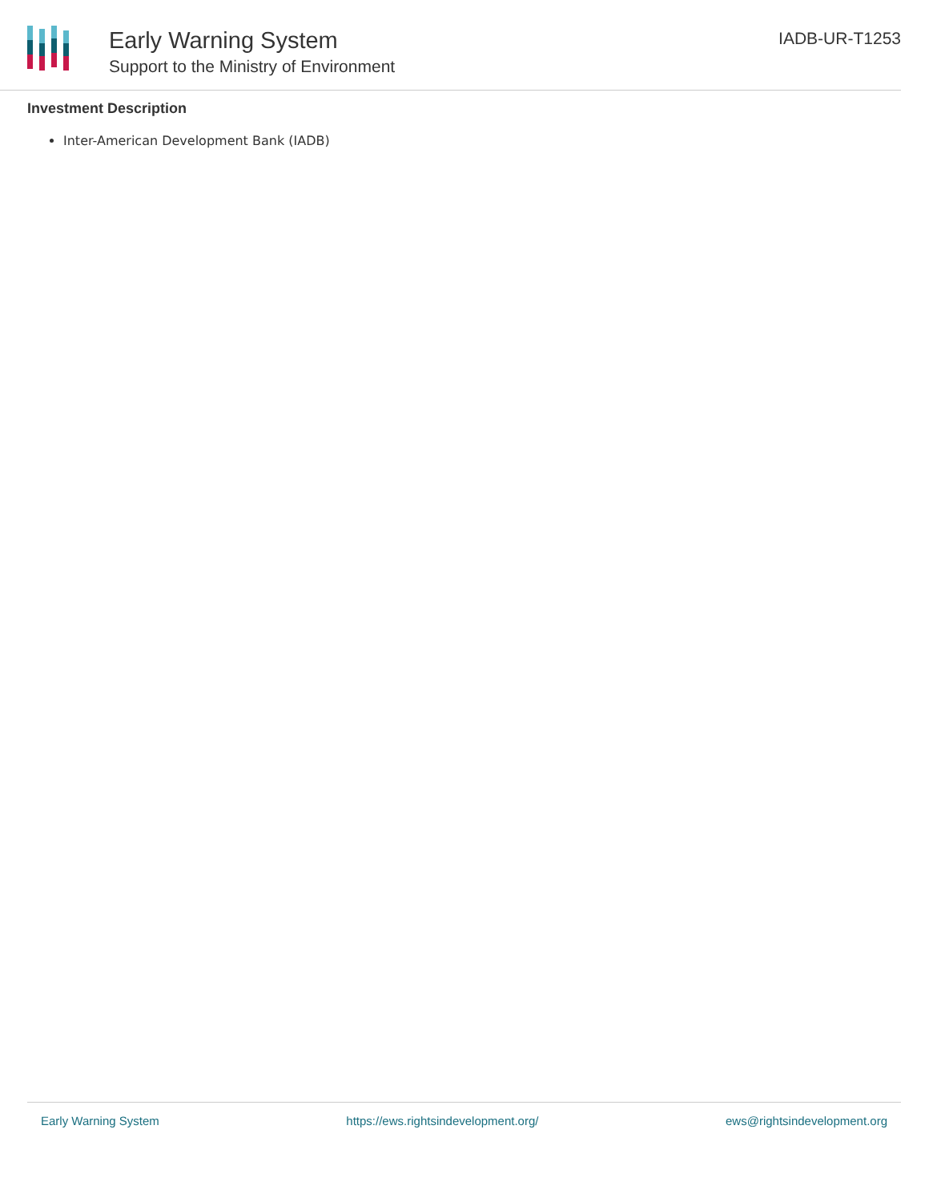Early Warning System
Support to the Ministry of Environment
IADB-UR-T1253
Investment Description
Inter-American Development Bank (IADB)
Early Warning System https://ews.rightsindevelopment.org/ ews@rightsindevelopment.org